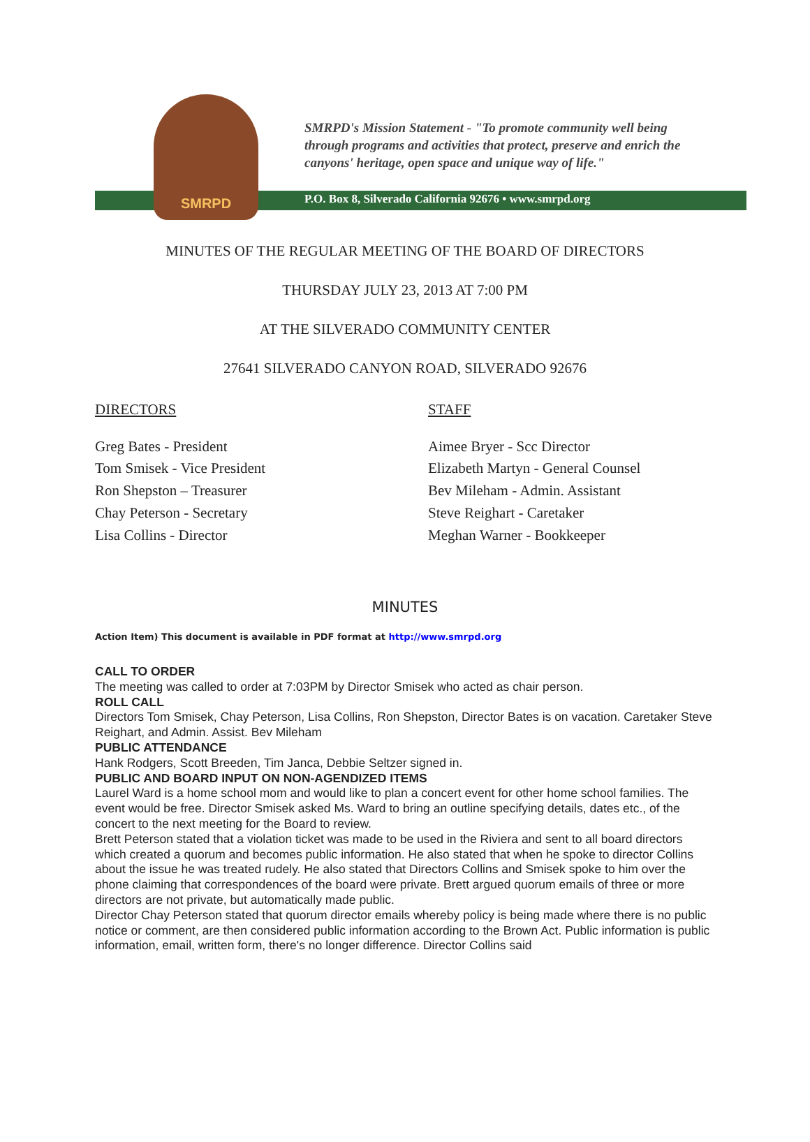SMRPD
SMRPD's Mission Statement - "To promote community well being
through programs and activities that protect, preserve and enrich the
canyons' heritage, open space and unique way of life."
P.O. Box 8, Silverado California 92676 • www.smrpd.org
MINUTES OF THE REGULAR MEETING OF THE BOARD OF DIRECTORS
THURSDAY JULY 23, 2013 AT 7:00 PM
AT THE SILVERADO COMMUNITY CENTER
27641 SILVERADO CANYON ROAD, SILVERADO 92676
DIRECTORS
Greg Bates - President
Tom Smisek - Vice President
Ron Shepston – Treasurer
Chay Peterson - Secretary
Lisa Collins - Director
STAFF
Aimee Bryer - Scc Director
Elizabeth Martyn - General Counsel
Bev Mileham - Admin. Assistant
Steve Reighart - Caretaker
Meghan Warner - Bookkeeper
MINUTES
Action Item) This document is available in PDF format at http://www.smrpd.org
CALL TO ORDER
The meeting was called to order at 7:03PM by Director Smisek who acted as chair person.
ROLL CALL
Directors Tom Smisek, Chay Peterson, Lisa Collins, Ron Shepston, Director Bates is on vacation. Caretaker Steve Reighart, and Admin. Assist. Bev Mileham
PUBLIC ATTENDANCE
Hank Rodgers, Scott Breeden, Tim Janca, Debbie Seltzer signed in.
PUBLIC AND BOARD INPUT ON NON-AGENDIZED ITEMS
Laurel Ward is a home school mom and would like to plan a concert event for other home school families. The event would be free. Director Smisek asked Ms. Ward to bring an outline specifying details, dates etc., of the concert to the next meeting for the Board to review.
Brett Peterson stated that a violation ticket was made to be used in the Riviera and sent to all board directors which created a quorum and becomes public information. He also stated that when he spoke to director Collins about the issue he was treated rudely. He also stated that Directors Collins and Smisek spoke to him over the phone claiming that correspondences of the board were private. Brett argued quorum emails of three or more directors are not private, but automatically made public.
Director Chay Peterson stated that quorum director emails whereby policy is being made where there is no public notice or comment, are then considered public information according to the Brown Act. Public information is public information, email, written form, there's no longer difference. Director Collins said